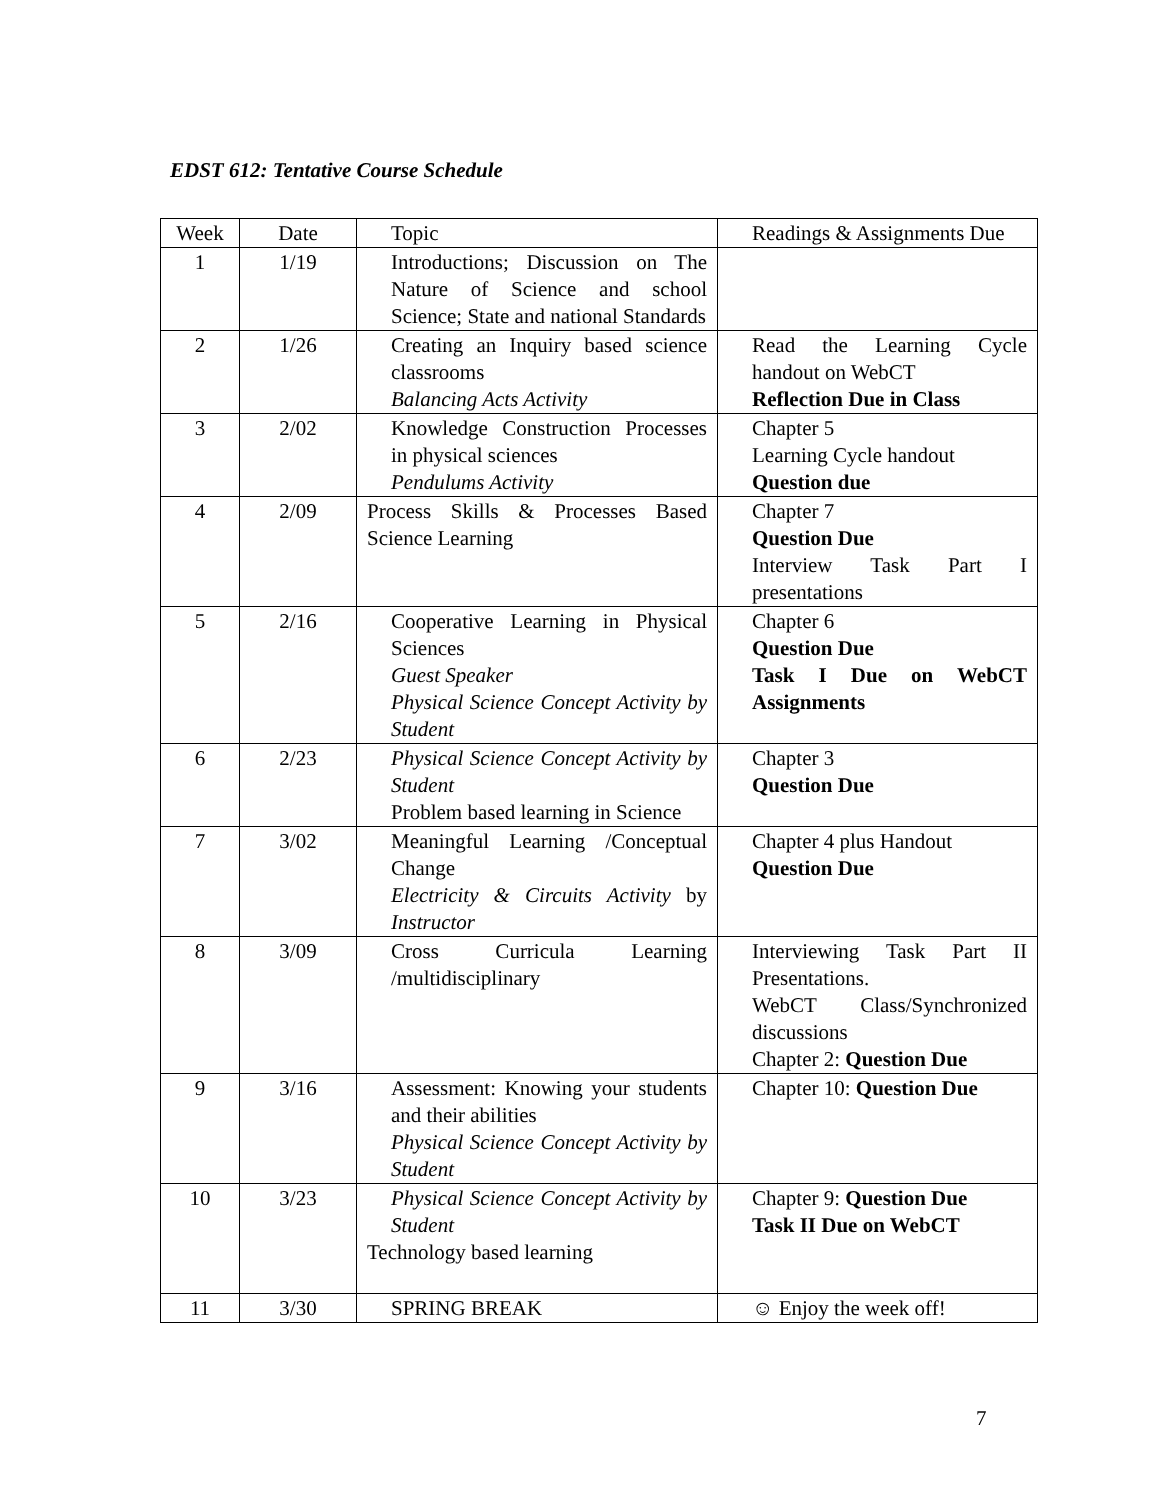EDST 612: Tentative Course Schedule
| Week | Date | Topic | Readings & Assignments Due |
| 1 | 1/19 | Introductions; Discussion on The Nature of Science and school Science; State and national Standards | |
| 2 | 1/26 | Creating an Inquiry based science classrooms Balancing Acts Activity | Read the Learning Cycle handout on WebCT Reflection Due in Class |
| 3 | 2/02 | Knowledge Construction Processes in physical sciences Pendulums Activity | Chapter 5 Learning Cycle handout Question due |
| 4 | 2/09 | Process Skills & Processes Based Science Learning | Chapter 7 Question Due Interview Task Part I presentations |
| 5 | 2/16 | Cooperative Learning in Physical Sciences Guest Speaker Physical Science Concept Activity by Student | Chapter 6 Question Due Task I Due on WebCT Assignments |
| 6 | 2/23 | Physical Science Concept Activity by Student Problem based learning in Science | Chapter 3 Question Due |
| 7 | 3/02 | Meaningful Learning /Conceptual Change Electricity & Circuits Activity by Instructor | Chapter 4 plus Handout Question Due |
| 8 | 3/09 | Cross Curricula Learning /multidisciplinary | Interviewing Task Part II Presentations. WebCT Class/Synchronized discussions Chapter 2: Question Due |
| 9 | 3/16 | Assessment: Knowing your students and their abilities Physical Science Concept Activity by Student | Chapter 10: Question Due |
| 10 | 3/23 | Physical Science Concept Activity by Student Technology based learning | Chapter 9: Question Due Task II Due on WebCT |
| 11 | 3/30 | SPRING BREAK | ☺ Enjoy the week off! |
7